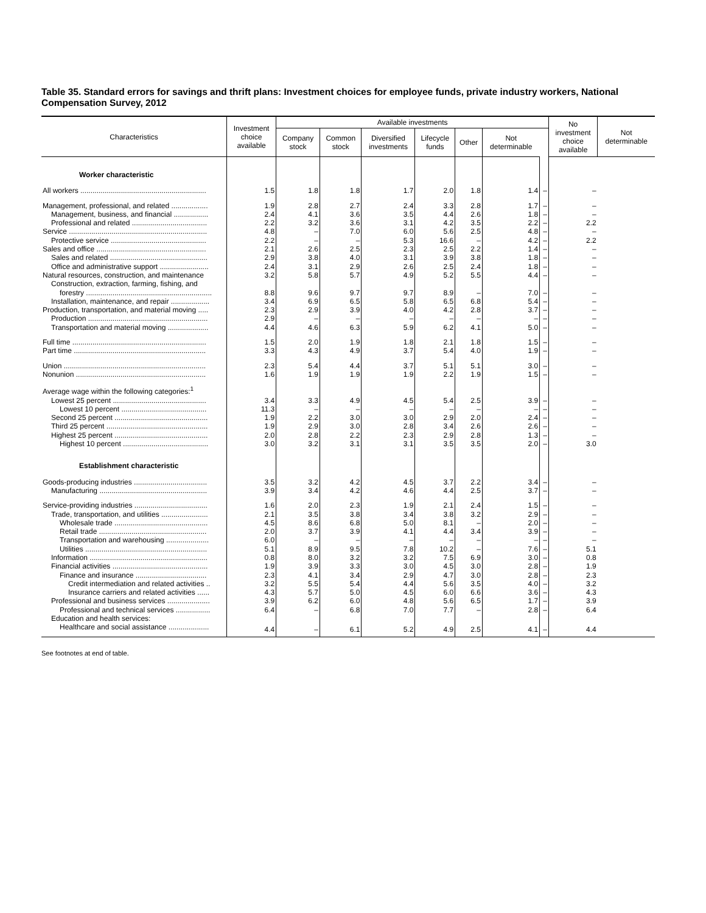Table 35. Standard errors for savings and thrift plans: Investment choices for employee funds, private industry workers, National Compensation Survey, 2012
| Characteristics | Investment choice available | Available investments | | | | | | | No investment choice available | Not determinable |
| --- | --- | --- | --- | --- | --- | --- | --- | --- | --- | --- |
| | | Company stock | Common stock | Diversified investments | Lifecycle funds | Other | Not determinable | | | |
| Worker characteristic | | | | | | | | | | |
| All workers .............................................................. | 1.5 | 1.8 | 1.8 | 1.7 | 2.0 | 1.8 | 1.4 | – | – | |
| Management, professional, and related .................. | 1.9 | 2.8 | 2.7 | 2.4 | 3.3 | 2.8 | 1.7 | – | – | |
| Management, business, and financial ................. | 2.4 | 4.1 | 3.6 | 3.5 | 4.4 | 2.6 | 1.8 | – | – | |
| Professional and related ..................................... | 2.2 | 3.2 | 3.6 | 3.1 | 4.2 | 3.5 | 2.2 | – | 2.2 | |
| Service .................................................................... | 4.8 | – | 7.0 | 6.0 | 5.6 | 2.5 | 4.8 | – | – | |
| Protective service ............................................... | 2.2 | – | – | 5.3 | 16.6 | – | 4.2 | – | 2.2 | |
| Sales and office ...................................................... | 2.1 | 2.6 | 2.5 | 2.3 | 2.5 | 2.2 | 1.4 | – | – | |
| Sales and related ................................................ | 2.9 | 3.8 | 4.0 | 3.1 | 3.9 | 3.8 | 1.8 | – | – | |
| Office and administrative support ........................ | 2.4 | 3.1 | 2.9 | 2.6 | 2.5 | 2.4 | 1.8 | – | – | |
| Natural resources, construction, and maintenance | 3.2 | 5.8 | 5.7 | 4.9 | 5.2 | 5.5 | 4.4 | – | – | |
| Construction, extraction, farming, fishing, and | | | | | | | | | | |
| forestry .............................................................. | 8.8 | 9.6 | 9.7 | 9.7 | 8.9 | – | 7.0 | – | – | |
| Installation, maintenance, and repair ................... | 3.4 | 6.9 | 6.5 | 5.8 | 6.5 | 6.8 | 5.4 | – | – | |
| Production, transportation, and material moving ..... | 2.3 | 2.9 | 3.9 | 4.0 | 4.2 | 2.8 | 3.7 | – | – | |
| Production ........................................................... | 2.9 | – | – | – | – | – | – | – | – | |
| Transportation and material moving .................... | 4.4 | 4.6 | 6.3 | 5.9 | 6.2 | 4.1 | 5.0 | – | – | |
| Full time .................................................................. | 1.5 | 2.0 | 1.9 | 1.8 | 2.1 | 1.8 | 1.5 | – | – | |
| Part time ................................................................. | 3.3 | 4.3 | 4.9 | 3.7 | 5.4 | 4.0 | 1.9 | – | – | |
| Union ...................................................................... | 2.3 | 5.4 | 4.4 | 3.7 | 5.1 | 5.1 | 3.0 | – | – | |
| Nonunion ................................................................ | 1.6 | 1.9 | 1.9 | 1.9 | 2.2 | 1.9 | 1.5 | – | – | |
| Average wage within the following categories:<sup>1</sup> | | | | | | | | | | |
| Lowest 25 percent .............................................. | 3.4 | 3.3 | 4.9 | 4.5 | 5.4 | 2.5 | 3.9 | – | – | |
| Lowest 10 percent .......................................... | 11.3 | – | – | – | – | – | – | – | – | |
| Second 25 percent .............................................. | 1.9 | 2.2 | 3.0 | 3.0 | 2.9 | 2.0 | 2.4 | – | – | |
| Third 25 percent .................................................. | 1.9 | 2.9 | 3.0 | 2.8 | 3.4 | 2.6 | 2.6 | – | – | |
| Highest 25 percent .............................................. | 2.0 | 2.8 | 2.2 | 2.3 | 2.9 | 2.8 | 1.3 | – | – | |
| Highest 10 percent .......................................... | 3.0 | 3.2 | 3.1 | 3.1 | 3.5 | 3.5 | 2.0 | – | 3.0 | |
| Establishment characteristic | | | | | | | | | | |
| Goods-producing industries .................................... | 3.5 | 3.2 | 4.2 | 4.5 | 3.7 | 2.2 | 3.4 | – | – | |
| Manufacturing ..................................................... | 3.9 | 3.4 | 4.2 | 4.6 | 4.4 | 2.5 | 3.7 | – | – | |
| Service-providing industries .................................... | 1.6 | 2.0 | 2.3 | 1.9 | 2.1 | 2.4 | 1.5 | – | – | |
| Trade, transportation, and utilities ....................... | 2.1 | 3.5 | 3.8 | 3.4 | 3.8 | 3.2 | 2.9 | – | – | |
| Wholesale trade .............................................. | 4.5 | 8.6 | 6.8 | 5.0 | 8.1 | – | 2.0 | – | – | |
| Retail trade ..................................................... | 2.0 | 3.7 | 3.9 | 4.1 | 4.4 | 3.4 | 3.9 | – | – | |
| Transportation and warehousing ..................... | 6.0 | – | – | – | – | – | – | – | – | |
| Utilities ............................................................ | 5.1 | 8.9 | 9.5 | 7.8 | 10.2 | – | 7.6 | – | 5.1 | |
| Information .......................................................... | 0.8 | 8.0 | 3.2 | 3.2 | 7.5 | 6.9 | 3.0 | – | 0.8 | |
| Financial activities ............................................... | 1.9 | 3.9 | 3.3 | 3.0 | 4.5 | 3.0 | 2.8 | – | 1.9 | |
| Finance and insurance ................................... | 2.3 | 4.1 | 3.4 | 2.9 | 4.7 | 3.0 | 2.8 | – | 2.3 | |
| Credit intermediation and related activities .. | 3.2 | 5.5 | 5.4 | 4.4 | 5.6 | 3.5 | 4.0 | – | 3.2 | |
| Insurance carriers and related activities ...... | 4.3 | 5.7 | 5.0 | 4.5 | 6.0 | 6.6 | 3.6 | – | 4.3 | |
| Professional and business services ..................... | 3.9 | 6.2 | 6.0 | 4.8 | 5.6 | 6.5 | 1.7 | – | 3.9 | |
| Professional and technical services ................. | 6.4 | – | 6.8 | 7.0 | 7.7 | – | 2.8 | – | 6.4 | |
| Education and health services: | | | | | | | | | | |
| Healthcare and social assistance .................... | 4.4 | – | 6.1 | 5.2 | 4.9 | 2.5 | 4.1 | – | 4.4 | |
See footnotes at end of table.